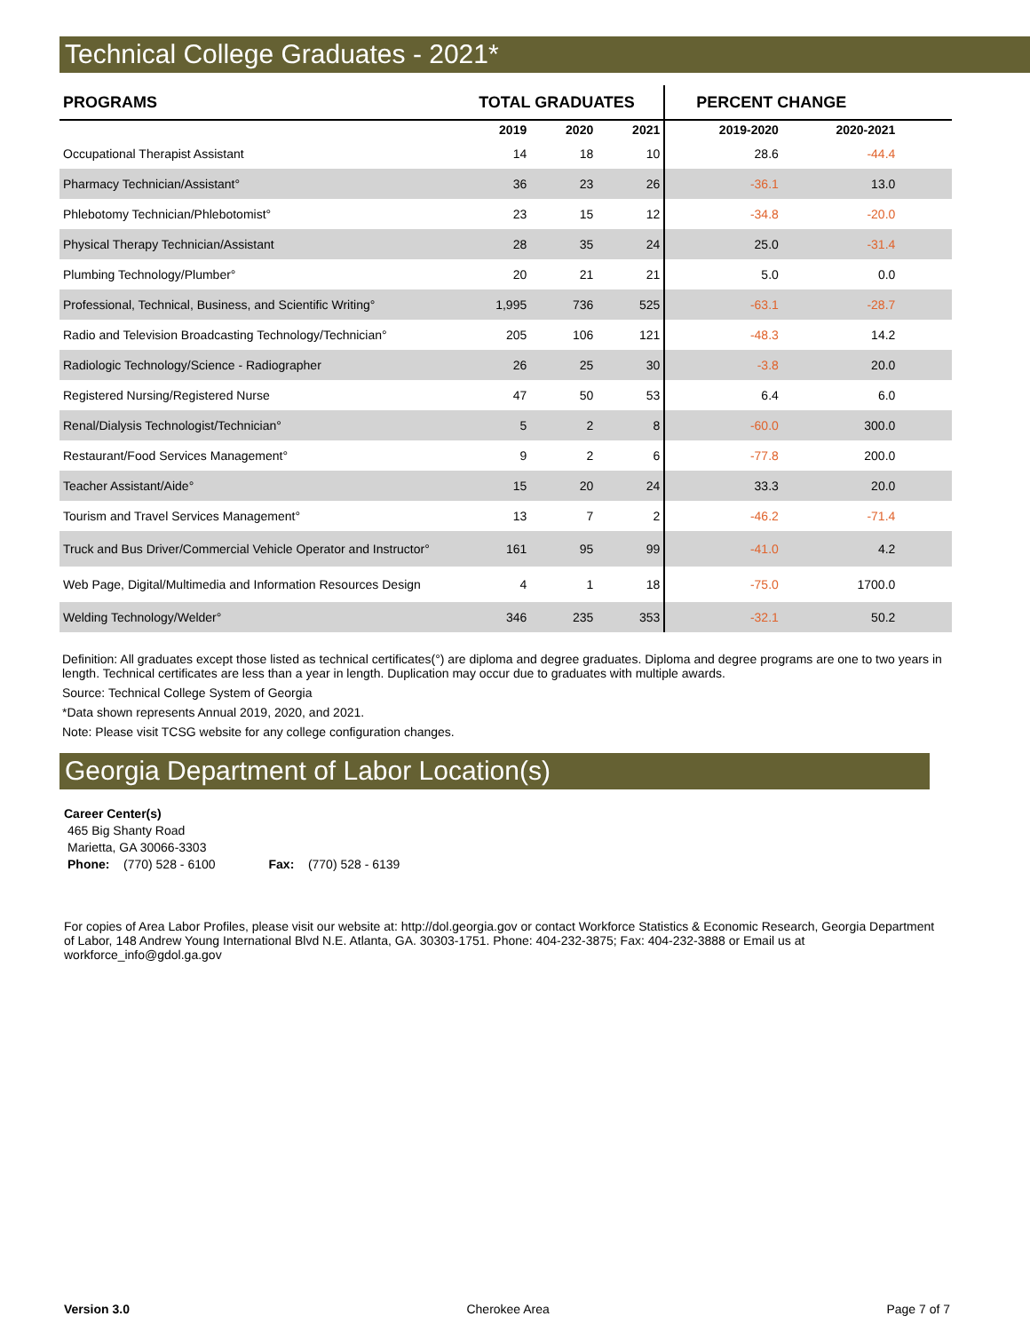Technical College Graduates - 2021*
| PROGRAMS | TOTAL GRADUATES | | | PERCENT CHANGE | | |
| --- | --- | --- | --- | --- | --- | --- |
| | 2019 | 2020 | 2021 | 2019-2020 | 2020-2021 | |
| Occupational Therapist Assistant | 14 | 18 | 10 | 28.6 | -44.4 | |
| Pharmacy Technician/Assistant° | 36 | 23 | 26 | -36.1 | 13.0 | |
| Phlebotomy Technician/Phlebotomist° | 23 | 15 | 12 | -34.8 | -20.0 | |
| Physical Therapy Technician/Assistant | 28 | 35 | 24 | 25.0 | -31.4 | |
| Plumbing Technology/Plumber° | 20 | 21 | 21 | 5.0 | 0.0 | |
| Professional, Technical, Business, and Scientific Writing° | 1,995 | 736 | 525 | -63.1 | -28.7 | |
| Radio and Television Broadcasting Technology/Technician° | 205 | 106 | 121 | -48.3 | 14.2 | |
| Radiologic Technology/Science - Radiographer | 26 | 25 | 30 | -3.8 | 20.0 | |
| Registered Nursing/Registered Nurse | 47 | 50 | 53 | 6.4 | 6.0 | |
| Renal/Dialysis Technologist/Technician° | 5 | 2 | 8 | -60.0 | 300.0 | |
| Restaurant/Food Services Management° | 9 | 2 | 6 | -77.8 | 200.0 | |
| Teacher Assistant/Aide° | 15 | 20 | 24 | 33.3 | 20.0 | |
| Tourism and Travel Services Management° | 13 | 7 | 2 | -46.2 | -71.4 | |
| Truck and Bus Driver/Commercial Vehicle Operator and Instructor° | 161 | 95 | 99 | -41.0 | 4.2 | |
| Web Page, Digital/Multimedia and Information Resources Design | 4 | 1 | 18 | -75.0 | 1700.0 | |
| Welding Technology/Welder° | 346 | 235 | 353 | -32.1 | 50.2 | |
Definition: All graduates except those listed as technical certificates(°) are diploma and degree graduates. Diploma and degree programs are one to two years in length. Technical certificates are less than a year in length. Duplication may occur due to graduates with multiple awards.
Source: Technical College System of Georgia
*Data shown represents Annual 2019, 2020, and 2021.
Note: Please visit TCSG website for any college configuration changes.
Georgia Department of Labor Location(s)
Career Center(s)
465 Big Shanty Road
Marietta, GA 30066-3303
Phone: (770) 528 - 6100 Fax: (770) 528 - 6139
For copies of Area Labor Profiles, please visit our website at: http://dol.georgia.gov or contact Workforce Statistics & Economic Research, Georgia Department of Labor, 148 Andrew Young International Blvd N.E. Atlanta, GA. 30303-1751. Phone: 404-232-3875; Fax: 404-232-3888 or Email us at workforce_info@gdol.ga.gov
Version 3.0 Cherokee Area Page 7 of 7